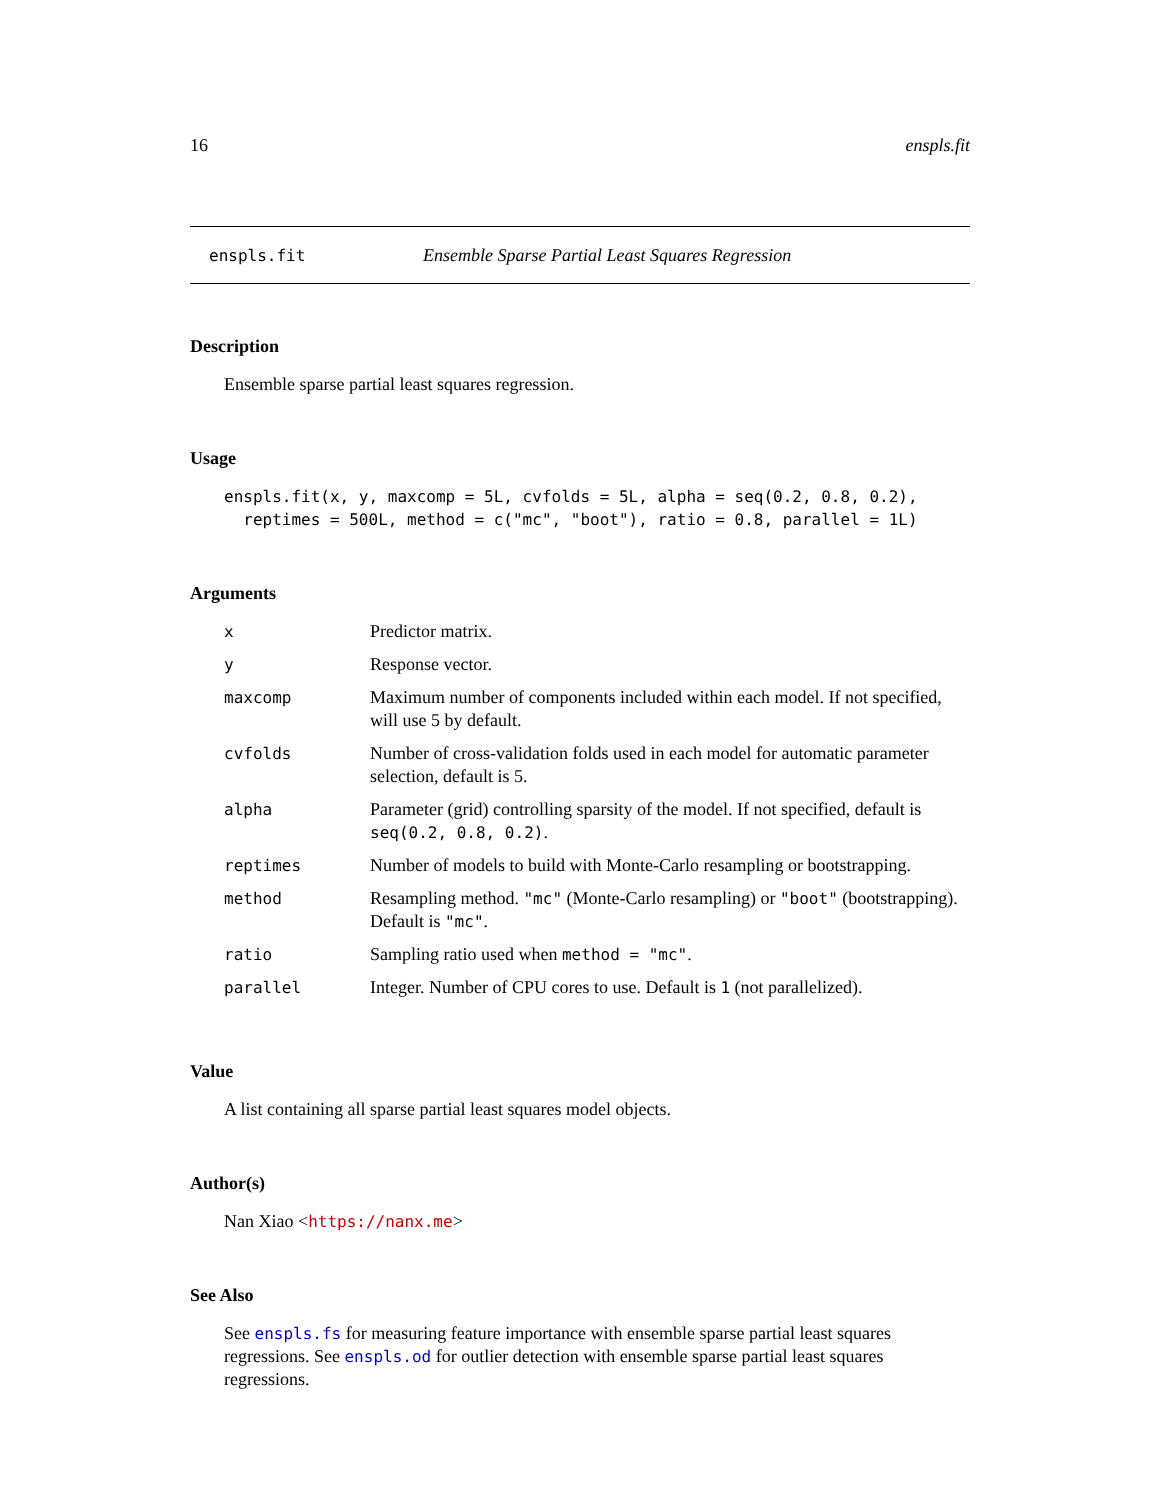16 enspls.fit
enspls.fit Ensemble Sparse Partial Least Squares Regression
Description
Ensemble sparse partial least squares regression.
Usage
enspls.fit(x, y, maxcomp = 5L, cvfolds = 5L, alpha = seq(0.2, 0.8, 0.2),
  reptimes = 500L, method = c("mc", "boot"), ratio = 0.8, parallel = 1L)
Arguments
| x | Predictor matrix. |
| y | Response vector. |
| maxcomp | Maximum number of components included within each model. If not specified, will use 5 by default. |
| cvfolds | Number of cross-validation folds used in each model for automatic parameter selection, default is 5. |
| alpha | Parameter (grid) controlling sparsity of the model. If not specified, default is seq(0.2, 0.8, 0.2) . |
| reptimes | Number of models to build with Monte-Carlo resampling or bootstrapping. |
| method | Resampling method. "mc" (Monte-Carlo resampling) or "boot" (bootstrapping). Default is "mc" . |
| ratio | Sampling ratio used when method = "mc" . |
| parallel | Integer. Number of CPU cores to use. Default is 1 (not parallelized). |
Value
A list containing all sparse partial least squares model objects.
Author(s)
Nan Xiao <https://nanx.me>
See Also
See enspls.fs for measuring feature importance with ensemble sparse partial least squares regressions. See enspls.od for outlier detection with ensemble sparse partial least squares regressions.